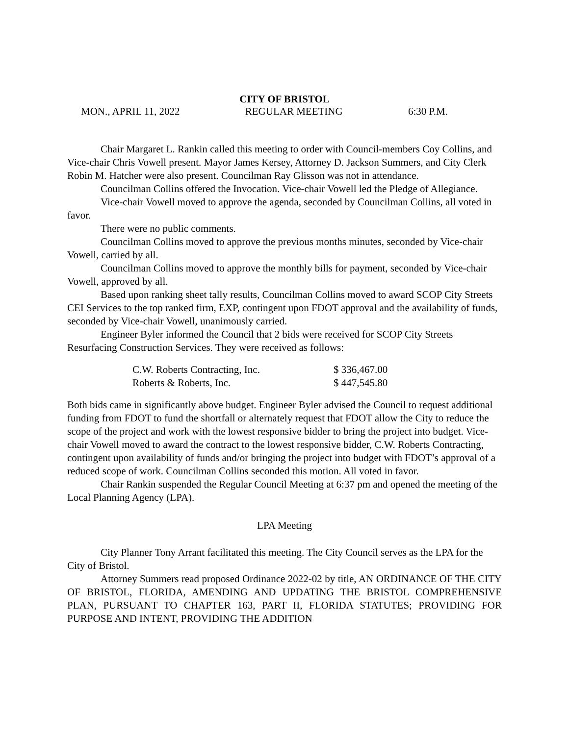CITY OF BRISTOL
MON., APRIL 11, 2022 REGULAR MEETING 6:30 P.M.
Chair Margaret L. Rankin called this meeting to order with Council-members Coy Collins, and Vice-chair Chris Vowell present. Mayor James Kersey, Attorney D. Jackson Summers, and City Clerk Robin M. Hatcher were also present. Councilman Ray Glisson was not in attendance.
Councilman Collins offered the Invocation. Vice-chair Vowell led the Pledge of Allegiance.
Vice-chair Vowell moved to approve the agenda, seconded by Councilman Collins, all voted in favor.
There were no public comments.
Councilman Collins moved to approve the previous months minutes, seconded by Vice-chair Vowell, carried by all.
Councilman Collins moved to approve the monthly bills for payment, seconded by Vice-chair Vowell, approved by all.
Based upon ranking sheet tally results, Councilman Collins moved to award SCOP City Streets CEI Services to the top ranked firm, EXP, contingent upon FDOT approval and the availability of funds, seconded by Vice-chair Vowell, unanimously carried.
Engineer Byler informed the Council that 2 bids were received for SCOP City Streets Resurfacing Construction Services. They were received as follows:
| C.W. Roberts Contracting, Inc. | $ 336,467.00 |
| Roberts & Roberts, Inc. | $ 447,545.80 |
Both bids came in significantly above budget. Engineer Byler advised the Council to request additional funding from FDOT to fund the shortfall or alternately request that FDOT allow the City to reduce the scope of the project and work with the lowest responsive bidder to bring the project into budget. Vice-chair Vowell moved to award the contract to the lowest responsive bidder, C.W. Roberts Contracting, contingent upon availability of funds and/or bringing the project into budget with FDOT’s approval of a reduced scope of work. Councilman Collins seconded this motion. All voted in favor.
Chair Rankin suspended the Regular Council Meeting at 6:37 pm and opened the meeting of the Local Planning Agency (LPA).
LPA Meeting
City Planner Tony Arrant facilitated this meeting. The City Council serves as the LPA for the City of Bristol.
Attorney Summers read proposed Ordinance 2022-02 by title, AN ORDINANCE OF THE CITY OF BRISTOL, FLORIDA, AMENDING AND UPDATING THE BRISTOL COMPREHENSIVE PLAN, PURSUANT TO CHAPTER 163, PART II, FLORIDA STATUTES; PROVIDING FOR PURPOSE AND INTENT, PROVIDING THE ADDITION